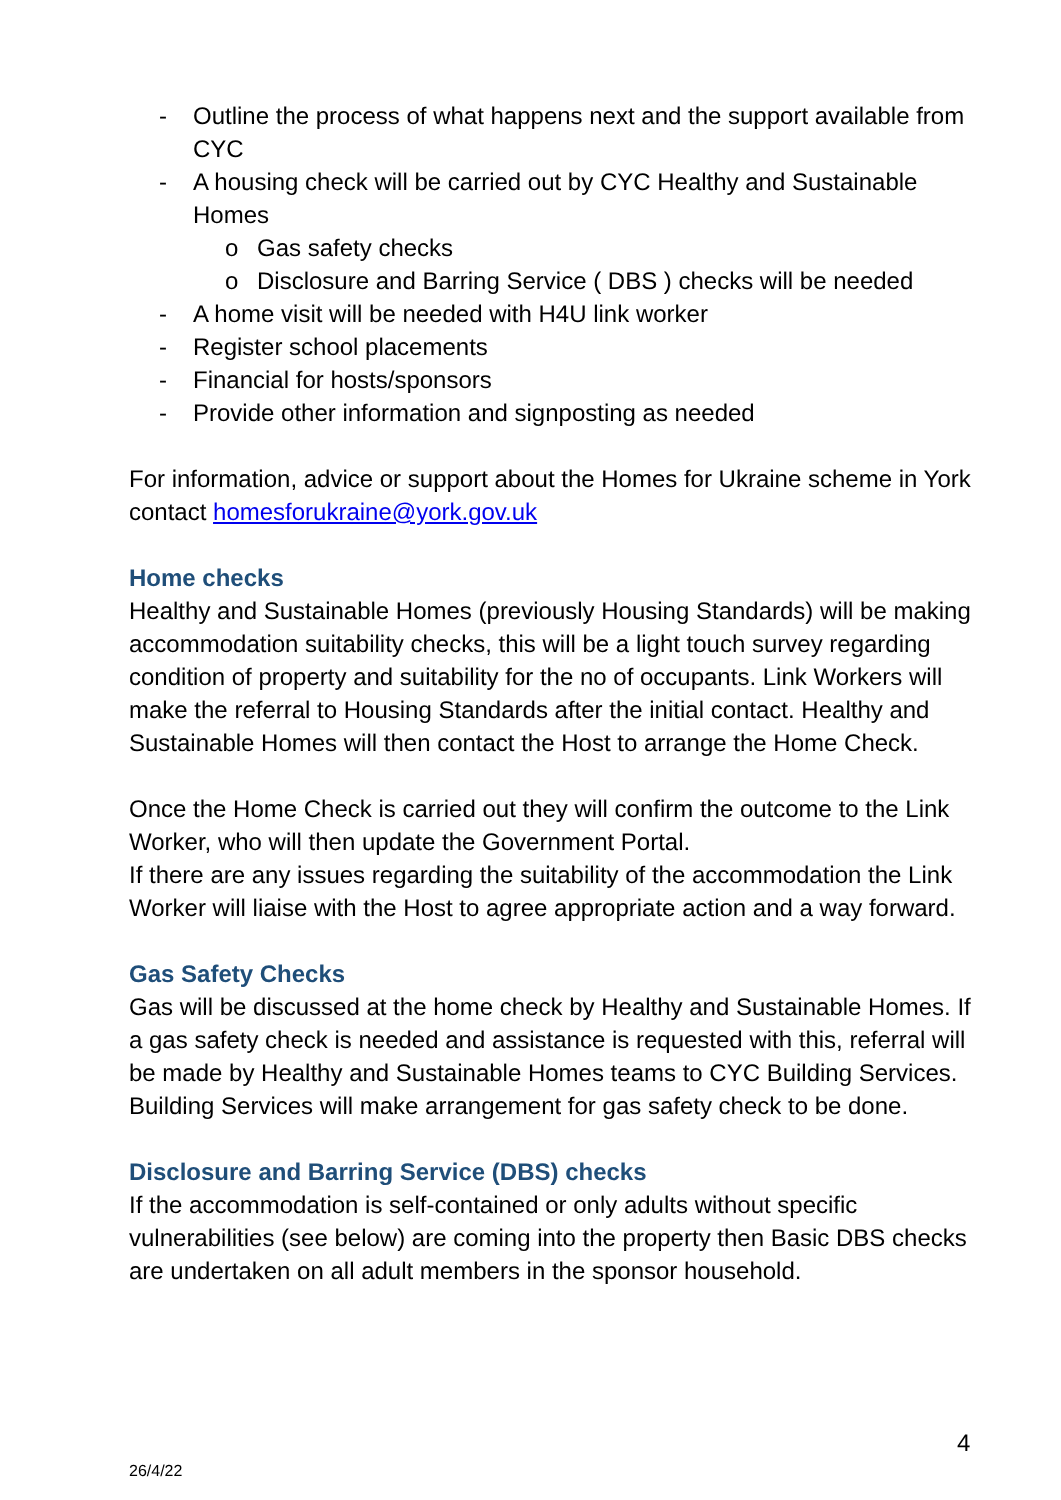- Outline the process of what happens next and the support available from CYC
- A housing check will be carried out by CYC Healthy and Sustainable Homes
o Gas safety checks
o Disclosure and Barring Service ( DBS ) checks will be needed
- A home visit will be needed with H4U link worker
- Register school placements
- Financial for hosts/sponsors
- Provide other information and signposting as needed
For information, advice or support about the Homes for Ukraine scheme in York contact homesforukraine@york.gov.uk
Home checks
Healthy and Sustainable Homes (previously Housing Standards) will be making accommodation suitability checks, this will be a light touch survey regarding condition of property and suitability for the no of occupants. Link Workers will make the referral to Housing Standards after the initial contact. Healthy and Sustainable Homes will then contact the Host to arrange the Home Check.
Once the Home Check is carried out they will confirm the outcome to the Link Worker, who will then update the Government Portal.
If there are any issues regarding the suitability of the accommodation the Link Worker will liaise with the Host to agree appropriate action and a way forward.
Gas Safety Checks
Gas will be discussed at the home check by Healthy and Sustainable Homes. If a gas safety check is needed and assistance is requested with this, referral will be made by Healthy and Sustainable Homes teams to CYC Building Services. Building Services will make arrangement for gas safety check to be done.
Disclosure and Barring Service (DBS) checks
If the accommodation is self-contained or only adults without specific vulnerabilities (see below) are coming into the property then Basic DBS checks are undertaken on all adult members in the sponsor household.
4
26/4/22